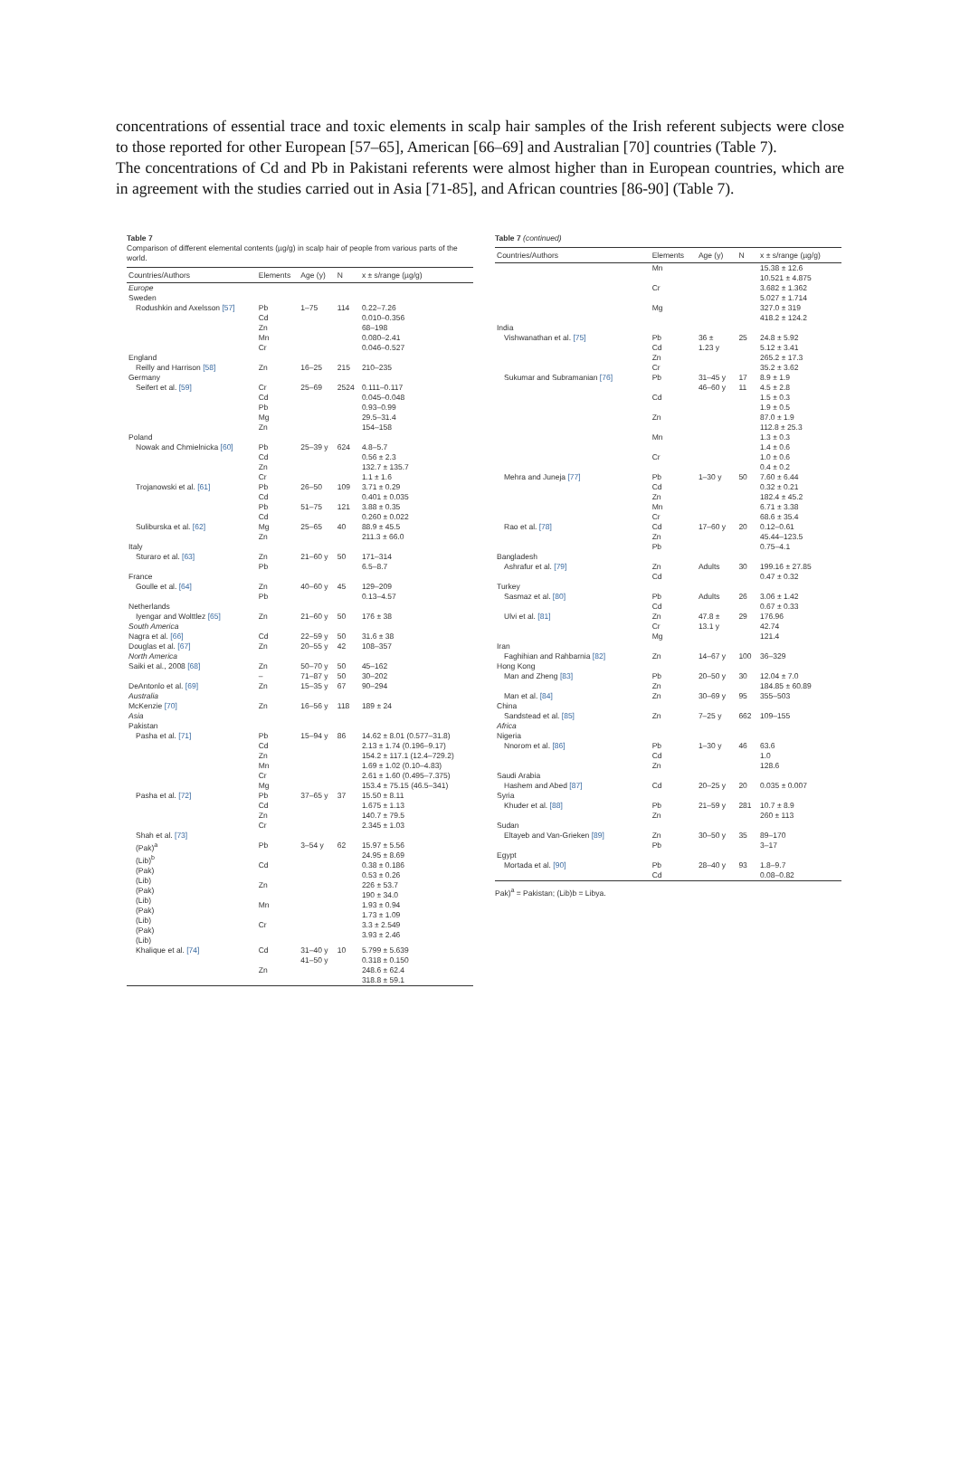concentrations of essential trace and toxic elements in scalp hair samples of the Irish referent subjects were close to those reported for other European [57–65], American [66–69] and Australian [70] countries (Table 7).
The concentrations of Cd and Pb in Pakistani referents were almost higher than in European countries, which are in agreement with the studies carried out in Asia [71-85], and African countries [86-90] (Table 7).
Table 7
Comparison of different elemental contents (µg/g) in scalp hair of people from various parts of the world.
| Countries/Authors | Elements | Age (y) | N | x ± s/range (µg/g) |
| --- | --- | --- | --- | --- |
| Europe | | | | |
| Sweden | | | | |
| Rodushkin and Axelsson [57] | Pb Cd Zn Mn Cr | 1–75 | 114 | 0.22–7.26 0.010–0.356 68–198 0.080–2.41 0.046–0.527 |
| England | | | | |
| Reilly and Harrison [58] | Zn | 16–25 | 215 | 210–235 |
| Germany | | | | |
| Seifert et al. [59] | Cr Cd Pb Mg Zn | 25–69 | 2524 | 0.111–0.117 0.045–0.048 0.93–0.99 29.5–31.4 154–158 |
| Poland | | | | |
| Nowak and Chmielnicka [60] | Pb Cd Zn Cr | 25–39 y | 624 | 4.8–5.7 0.56 ± 2.3 132.7 ± 135.7 1.1 ± 1.6 |
| Trojanowski et al. [61] | Pb Cd Pb Cd | 26–50 51–75 | 109 121 | 3.71 ± 0.29 0.401 ± 0.035 3.88 ± 0.35 0.260 ± 0.022 |
| Suliburska et al. [62] | Mg Zn | 25–65 | 40 | 88.9 ± 45.5 211.3 ± 66.0 |
| Italy | | | | |
| Sturaro et al. [63] | Zn Pb | 21–60 y | 50 | 171–314 6.5–8.7 |
| France | | | | |
| Goulle et al. [64] | Zn Pb | 40–60 y | 45 | 129–209 0.13–4.57 |
| Netherlands | | | | |
| Iyengar and Wolttlez [65] | Zn | 21–60 y | 50 | 176 ± 38 |
| South America | | | | |
| Nagra et al. [66] | Cd | 22–59 y | 50 | 31.6 ± 38 |
| Douglas et al. [67] | Zn | 20–55 y | 42 | 108–357 |
| North America | | | | |
| Saiki et al., 2008 [68] | Zn – | 50–70 y 71–87 y | 50 50 | 45–162 30–202 |
| DeAntonlo et al. [69] | Zn | 15–35 y | 67 | 90–294 |
| Australia | | | | |
| McKenzie [70] | Zn | 16–56 y | 118 | 189 ± 24 |
| Asia | | | | |
| Pakistan | | | | |
| Pasha et al. [71] | Pb Cd Zn Mn Cr Mg | 15–94 y | 86 | 14.62 ± 8.01 (0.577–31.8) 2.13 ± 1.74 (0.196–9.17) 154.2 ± 117.1 (12.4–729.2) 1.69 ± 1.02 (0.10–4.83) 2.61 ± 1.60 (0.495–7.375) 153.4 ± 75.15 (46.5–341) |
| Pasha et al. [72] | Pb Cd Zn Cr | 37–65 y | 37 | 15.50 ± 8.11 1.675 ± 1.13 140.7 ± 79.5 2.345 ± 1.03 |
| Shah et al. [73] (Pak)<sup>a</sup> (Lib)<sup>b</sup> (Pak) (Lib) (Pak) (Lib) (Pak) (Lib) (Pak) (Lib) | Pb Cd Zn Mn Cr | 3–54 y | 62 | 15.97 ± 5.56 24.95 ± 8.69 0.38 ± 0.186 0.53 ± 0.26 226 ± 53.7 190 ± 34.0 1.93 ± 0.94 1.73 ± 1.09 3.3 ± 2.549 3.93 ± 2.46 |
| Khalique et al. [74] | Cd Zn | 31–40 y 41–50 y | 10 | 5.799 ± 5.639 0.318 ± 0.150 248.6 ± 62.4 318.8 ± 59.1 |
Table 7 (continued)
| Countries/Authors | Elements | Age (y) | N | x ± s/range (µg/g) |
| --- | --- | --- | --- | --- |
| | Mn Cr Mg | | | 15.38 ± 12.6 10.521 ± 4.875 3.682 ± 1.362 5.027 ± 1.714 327.0 ± 319 418.2 ± 124.2 |
| India | | | | |
| Vishwanathan et al. [75] | Pb Cd Zn Cr | 36 ± 1.23 y | 25 | 24.8 ± 5.92 5.12 ± 3.41 265.2 ± 17.3 35.2 ± 3.62 |
| Sukumar and Subramanian [76] | Pb Cd Zn Mn Cr | 31–45 y 46–60 y | 17 11 | 8.9 ± 1.9 4.5 ± 2.8 1.5 ± 0.3 1.9 ± 0.5 87.0 ± 1.9 112.8 ± 25.3 1.3 ± 0.3 1.4 ± 0.6 1.0 ± 0.6 0.4 ± 0.2 |
| Mehra and Juneja [77] | Pb Cd Zn Mn Cr | 1–30 y | 50 | 7.60 ± 6.44 0.32 ± 0.21 182.4 ± 45.2 6.71 ± 3.38 68.6 ± 35.4 |
| Rao et al. [78] | Cd Zn Pb | 17–60 y | 20 | 0.12–0.61 45.44–123.5 0.75–4.1 |
| Bangladesh | | | | |
| Ashrafur et al. [79] | Zn Cd | Adults | 30 | 199.16 ± 27.85 0.47 ± 0.32 |
| Turkey | | | | |
| Sasmaz et al. [80] | Pb Cd | Adults | 26 | 3.06 ± 1.42 0.67 ± 0.33 |
| Ulvi et al. [81] | Zn Cr Mg | 47.8 ± 13.1 y | 29 | 176.96 42.74 121.4 |
| Iran | | | | |
| Faghihian and Rahbarnia [82] | Zn | 14–67 y | 100 | 36–329 |
| Hong Kong | | | | |
| Man and Zheng [83] | Pb Zn | 20–50 y | 30 | 12.04 ± 7.0 184.85 ± 60.89 |
| Man et al. [84] | Zn | 30–69 y | 95 | 355–503 |
| China | | | | |
| Sandstead et al. [85] | Zn | 7–25 y | 662 | 109–155 |
| Africa | | | | |
| Nigeria | | | | |
| Nnorom et al. [86] | Pb Cd Zn | 1–30 y | 46 | 63.6 1.0 128.6 |
| Saudi Arabia | | | | |
| Hashem and Abed [87] | Cd | 20–25 y | 20 | 0.035 ± 0.007 |
| Syria | | | | |
| Khuder et al. [88] | Pb Zn | 21–59 y | 281 | 10.7 ± 8.9 260 ± 113 |
| Sudan | | | | |
| Eltayeb and Van-Grieken [89] | Zn Pb | 30–50 y | 35 | 89–170 3–17 |
| Egypt | | | | |
| Mortada et al. [90] | Pb Cd | 28–40 y | 93 | 1.8–9.7 0.08–0.82 |
Pak)<sup>a</sup> = Pakistan; (Lib)b = Libya.